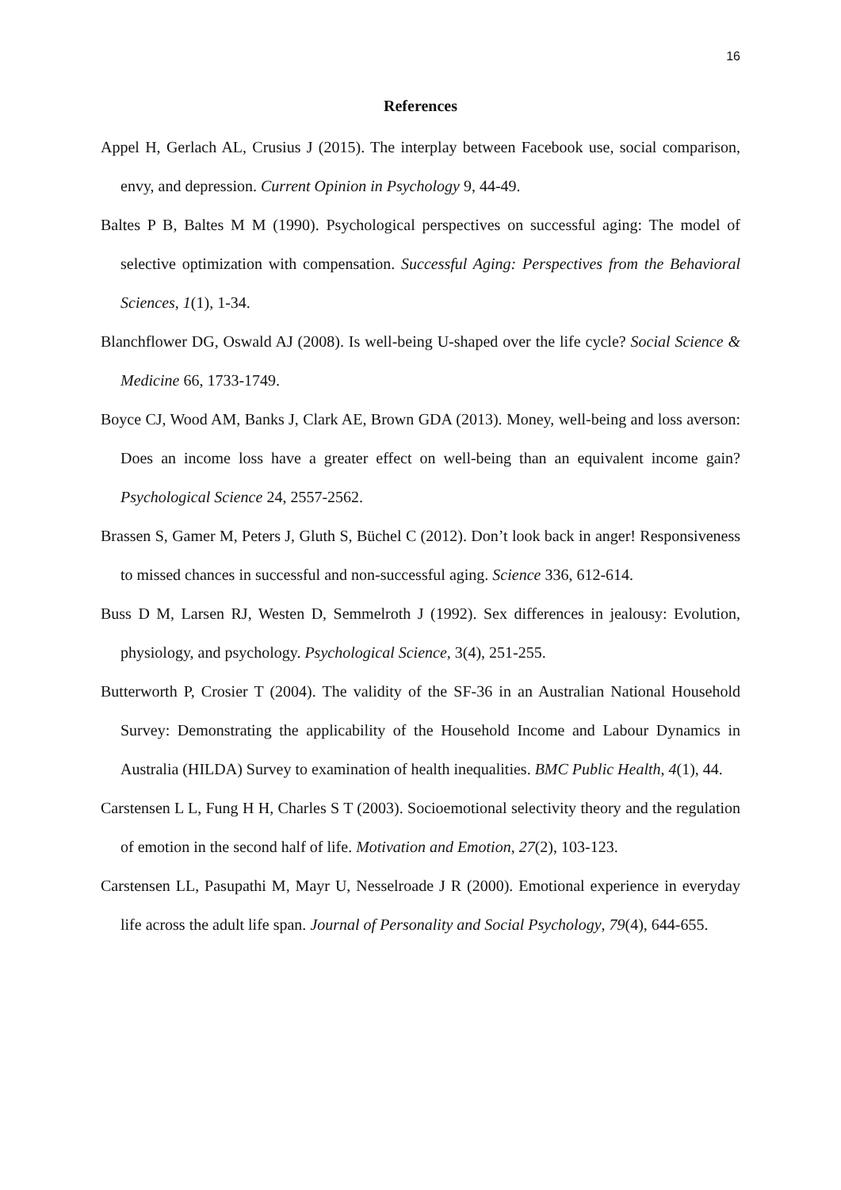16
References
Appel H, Gerlach AL, Crusius J (2015). The interplay between Facebook use, social comparison, envy, and depression. Current Opinion in Psychology 9, 44-49.
Baltes P B, Baltes M M (1990). Psychological perspectives on successful aging: The model of selective optimization with compensation. Successful Aging: Perspectives from the Behavioral Sciences, 1(1), 1-34.
Blanchflower DG, Oswald AJ (2008). Is well-being U-shaped over the life cycle? Social Science & Medicine 66, 1733-1749.
Boyce CJ, Wood AM, Banks J, Clark AE, Brown GDA (2013). Money, well-being and loss averson: Does an income loss have a greater effect on well-being than an equivalent income gain? Psychological Science 24, 2557-2562.
Brassen S, Gamer M, Peters J, Gluth S, Büchel C (2012). Don’t look back in anger! Responsiveness to missed chances in successful and non-successful aging. Science 336, 612-614.
Buss D M, Larsen RJ, Westen D, Semmelroth J (1992). Sex differences in jealousy: Evolution, physiology, and psychology. Psychological Science, 3(4), 251-255.
Butterworth P, Crosier T (2004). The validity of the SF-36 in an Australian National Household Survey: Demonstrating the applicability of the Household Income and Labour Dynamics in Australia (HILDA) Survey to examination of health inequalities. BMC Public Health, 4(1), 44.
Carstensen L L, Fung H H, Charles S T (2003). Socioemotional selectivity theory and the regulation of emotion in the second half of life. Motivation and Emotion, 27(2), 103-123.
Carstensen LL, Pasupathi M, Mayr U, Nesselroade J R (2000). Emotional experience in everyday life across the adult life span. Journal of Personality and Social Psychology, 79(4), 644-655.